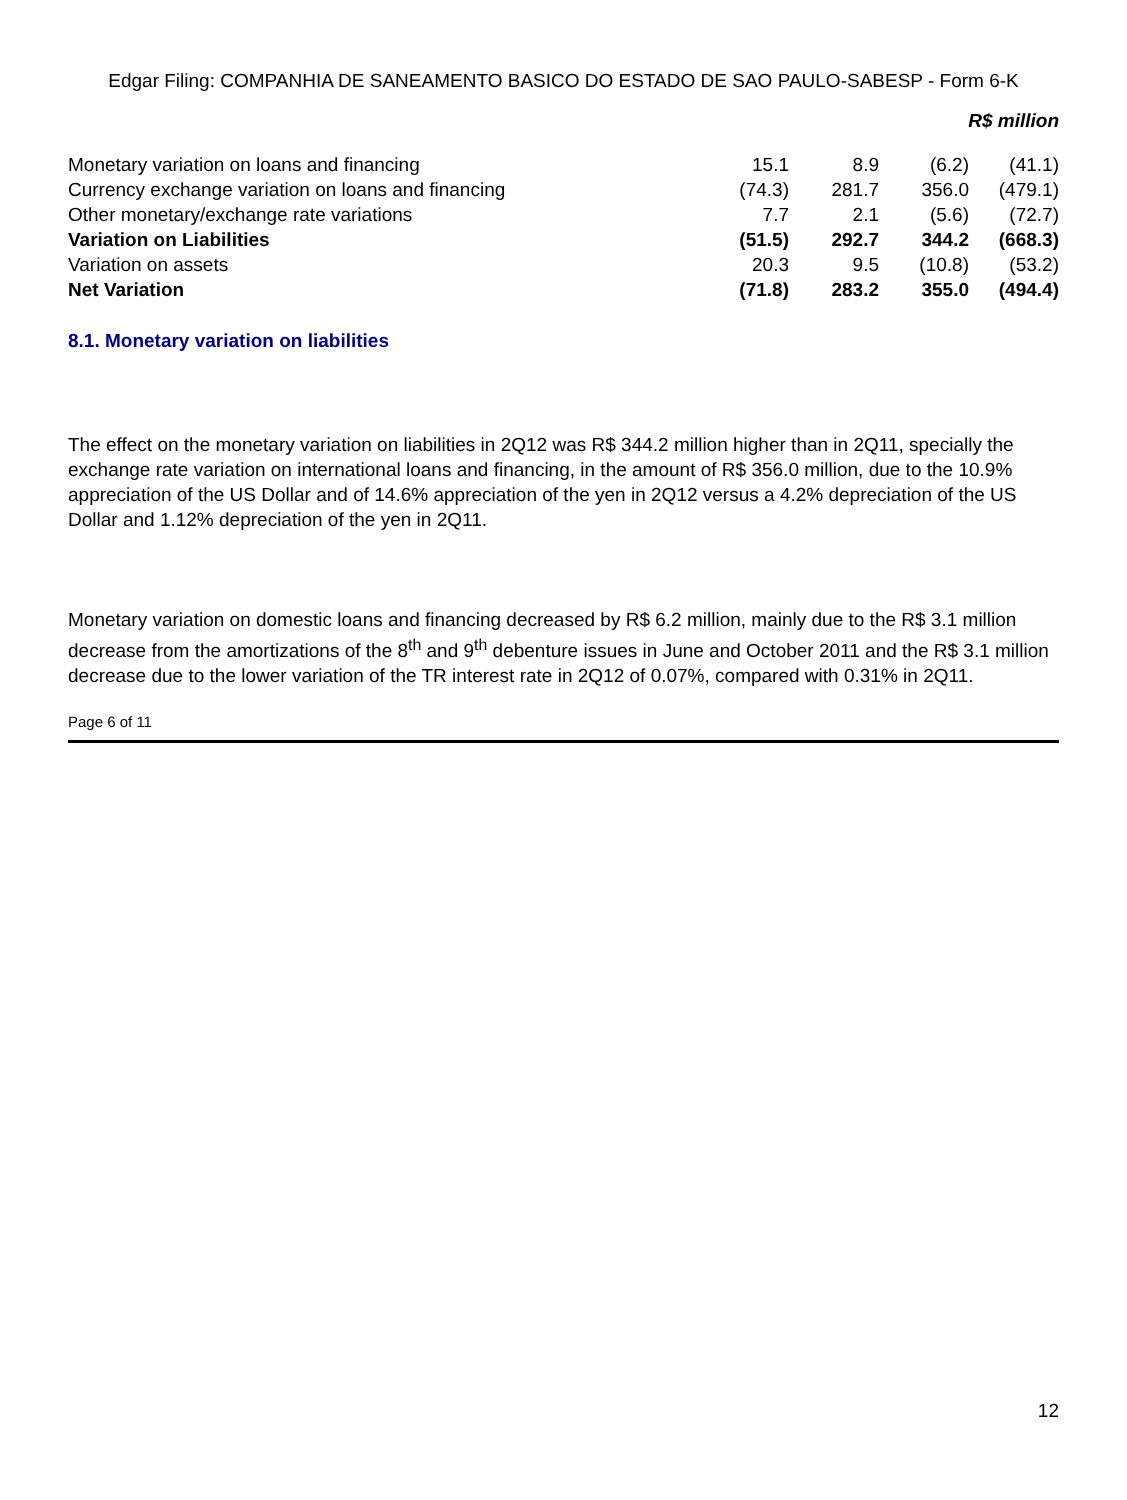Edgar Filing: COMPANHIA DE SANEAMENTO BASICO DO ESTADO DE SAO PAULO-SABESP - Form 6-K
R$ million
| Monetary variation on loans and financing | 15.1 | 8.9 | (6.2) | (41.1) |
| Currency exchange variation on loans and financing | (74.3) | 281.7 | 356.0 | (479.1) |
| Other monetary/exchange rate variations | 7.7 | 2.1 | (5.6) | (72.7) |
| Variation on Liabilities | (51.5) | 292.7 | 344.2 | (668.3) |
| Variation on assets | 20.3 | 9.5 | (10.8) | (53.2) |
| Net Variation | (71.8) | 283.2 | 355.0 | (494.4) |
8.1. Monetary variation on liabilities
The effect on the monetary variation on liabilities in 2Q12 was R$ 344.2 million higher than in 2Q11, specially the exchange rate variation on international loans and financing, in the amount of R$ 356.0 million, due to the 10.9% appreciation of the US Dollar and of 14.6% appreciation of the yen in 2Q12 versus a 4.2% depreciation of the US Dollar and 1.12% depreciation of the yen in 2Q11.
Monetary variation on domestic loans and financing decreased by R$ 6.2 million, mainly due to the R$ 3.1 million decrease from the amortizations of the 8<sup>th</sup> and 9<sup>th</sup> debenture issues in June and October 2011 and the R$ 3.1 million decrease due to the lower variation of the TR interest rate in 2Q12 of 0.07%, compared with 0.31% in 2Q11.
Page 6 of 11
12